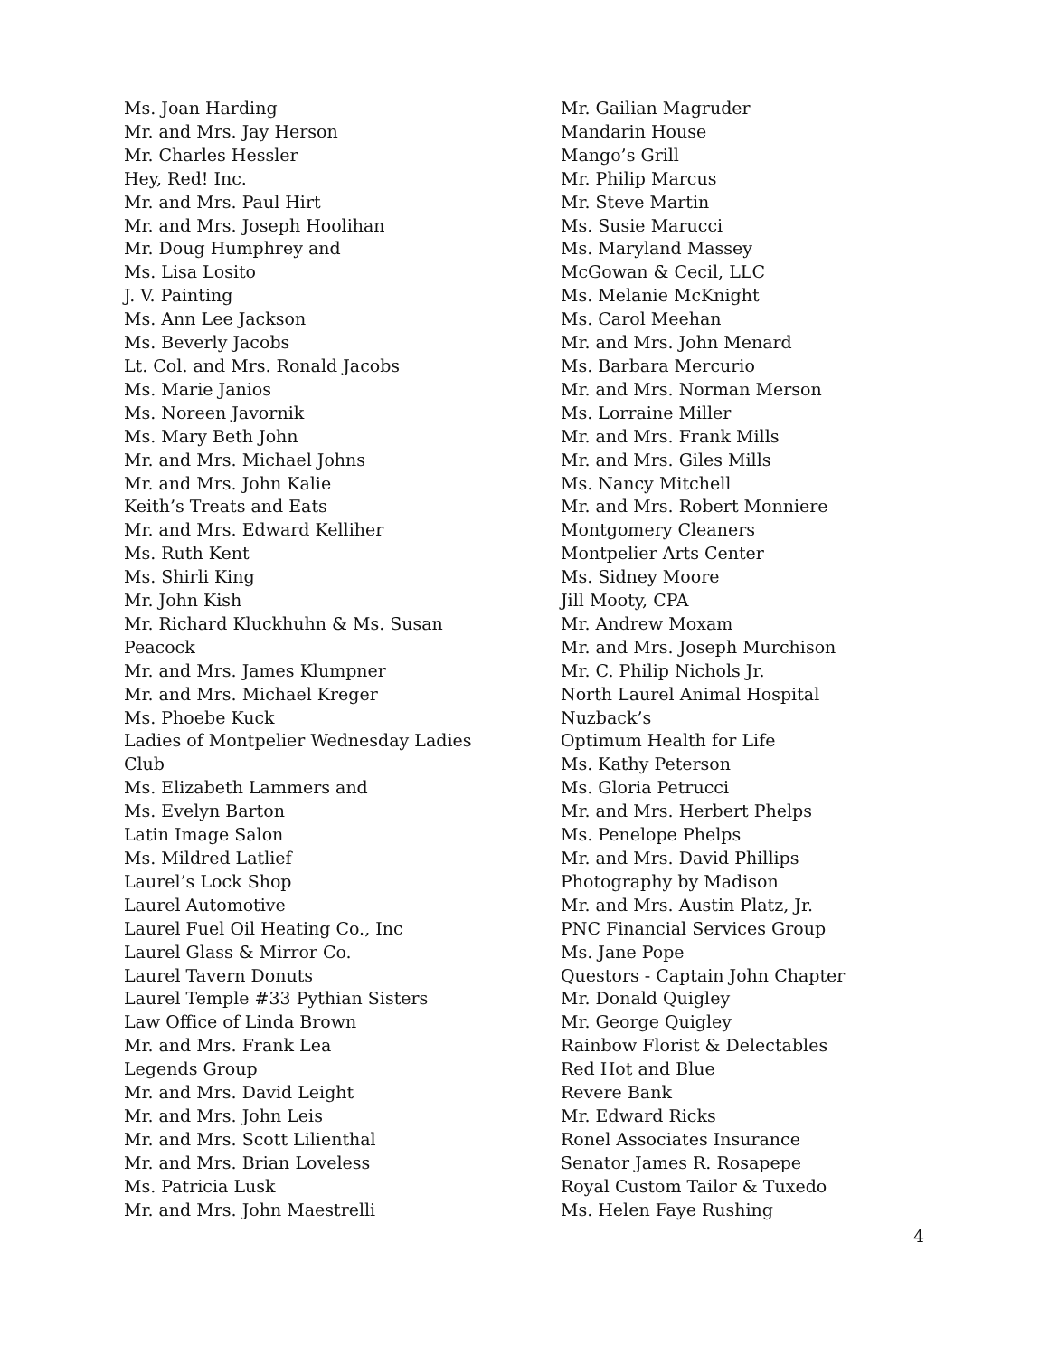Ms. Joan Harding
Mr. and Mrs. Jay Herson
Mr. Charles Hessler
Hey, Red! Inc.
Mr. and Mrs. Paul Hirt
Mr. and Mrs. Joseph Hoolihan
Mr. Doug Humphrey and
Ms. Lisa Losito
J. V. Painting
Ms. Ann Lee Jackson
Ms. Beverly Jacobs
Lt. Col. and Mrs. Ronald Jacobs
Ms. Marie Janios
Ms. Noreen Javornik
Ms. Mary Beth John
Mr. and Mrs. Michael Johns
Mr. and Mrs. John Kalie
Keith’s Treats and Eats
Mr. and Mrs. Edward Kelliher
Ms. Ruth Kent
Ms. Shirli King
Mr. John Kish
Mr. Richard Kluckhuhn & Ms. Susan
Peacock
Mr. and Mrs. James Klumpner
Mr. and Mrs. Michael Kreger
Ms. Phoebe Kuck
Ladies of Montpelier Wednesday Ladies
Club
Ms. Elizabeth Lammers and
Ms. Evelyn Barton
Latin Image Salon
Ms. Mildred Latlief
Laurel’s Lock Shop
Laurel Automotive
Laurel Fuel Oil Heating Co., Inc
Laurel Glass & Mirror Co.
Laurel Tavern Donuts
Laurel Temple #33 Pythian Sisters
Law Office of Linda Brown
Mr. and Mrs. Frank Lea
Legends Group
Mr. and Mrs. David Leight
Mr. and Mrs. John Leis
Mr. and Mrs. Scott Lilienthal
Mr. and Mrs. Brian Loveless
Ms. Patricia Lusk
Mr. and Mrs. John Maestrelli
Mr. Gailian Magruder
Mandarin House
Mango’s Grill
Mr. Philip Marcus
Mr. Steve Martin
Ms. Susie Marucci
Ms. Maryland Massey
McGowan & Cecil, LLC
Ms. Melanie McKnight
Ms. Carol Meehan
Mr. and Mrs. John Menard
Ms. Barbara Mercurio
Mr. and Mrs. Norman Merson
Ms. Lorraine Miller
Mr. and Mrs. Frank Mills
Mr. and Mrs. Giles Mills
Ms. Nancy Mitchell
Mr. and Mrs. Robert Monniere
Montgomery Cleaners
Montpelier Arts Center
Ms. Sidney Moore
Jill Mooty, CPA
Mr. Andrew Moxam
Mr. and Mrs. Joseph Murchison
Mr. C. Philip Nichols Jr.
North Laurel Animal Hospital
Nuzback’s
Optimum Health for Life
Ms. Kathy Peterson
Ms. Gloria Petrucci
Mr. and Mrs. Herbert Phelps
Ms. Penelope Phelps
Mr. and Mrs. David Phillips
Photography by Madison
Mr. and Mrs. Austin Platz, Jr.
PNC Financial Services Group
Ms. Jane Pope
Questors - Captain John Chapter
Mr. Donald Quigley
Mr. George Quigley
Rainbow Florist & Delectables
Red Hot and Blue
Revere Bank
Mr. Edward Ricks
Ronel Associates Insurance
Senator James R. Rosapepe
Royal Custom Tailor & Tuxedo
Ms. Helen Faye Rushing
4